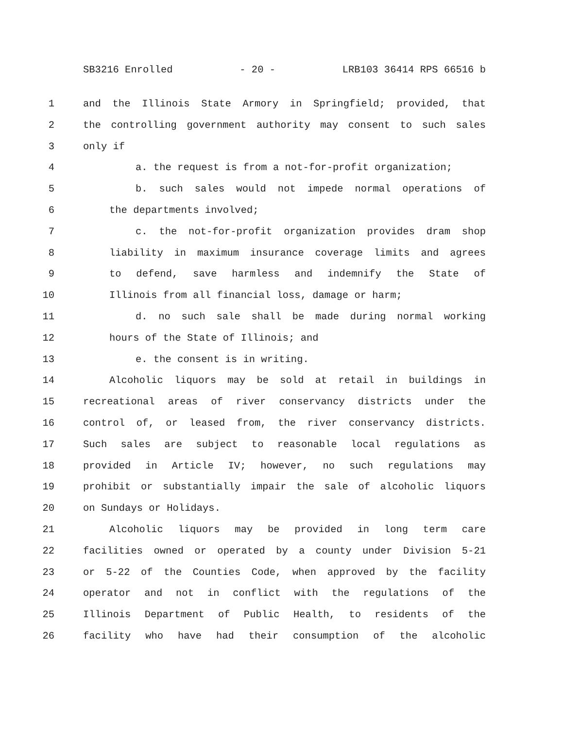SB3216 Enrolled - 20 - LRB103 36414 RPS 66516 b
1 and the Illinois State Armory in Springfield; provided, that
2 the controlling government authority may consent to such sales
3 only if
4 a. the request is from a not-for-profit organization;
5 b. such sales would not impede normal operations of
6 the departments involved;
7 c. the not-for-profit organization provides dram shop
8 liability in maximum insurance coverage limits and agrees
9 to defend, save harmless and indemnify the State of
10 Illinois from all financial loss, damage or harm;
11 d. no such sale shall be made during normal working
12 hours of the State of Illinois; and
13 e. the consent is in writing.
14 Alcoholic liquors may be sold at retail in buildings in
15 recreational areas of river conservancy districts under the
16 control of, or leased from, the river conservancy districts.
17 Such sales are subject to reasonable local regulations as
18 provided in Article IV; however, no such regulations may
19 prohibit or substantially impair the sale of alcoholic liquors
20 on Sundays or Holidays.
21 Alcoholic liquors may be provided in long term care
22 facilities owned or operated by a county under Division 5-21
23 or 5-22 of the Counties Code, when approved by the facility
24 operator and not in conflict with the regulations of the
25 Illinois Department of Public Health, to residents of the
26 facility who have had their consumption of the alcoholic